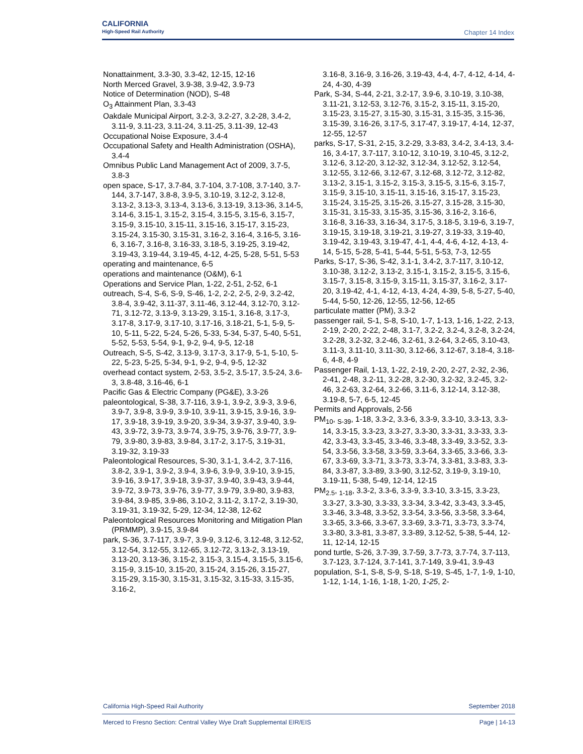CALIFORNIA
High-Speed Rail Authority
Chapter 14 Index
Nonattainment, 3.3-30, 3.3-42, 12-15, 12-16
North Merced Gravel, 3.9-38, 3.9-42, 3.9-73
Notice of Determination (NOD), S-48
O<sub>3</sub> Attainment Plan, 3.3-43
Oakdale Municipal Airport, 3.2-3, 3.2-27, 3.2-28, 3.4-2, 3.11-9, 3.11-23, 3.11-24, 3.11-25, 3.11-39, 12-43
Occupational Noise Exposure, 3.4-4
Occupational Safety and Health Administration (OSHA), 3.4-4
Omnibus Public Land Management Act of 2009, 3.7-5, 3.8-3
open space, S-17, 3.7-84, 3.7-104, 3.7-108, 3.7-140, 3.7-144, 3.7-147, 3.8-8, 3.9-5, 3.10-19, 3.12-2, 3.12-8, 3.13-2, 3.13-3, 3.13-4, 3.13-6, 3.13-19, 3.13-36, 3.14-5, 3.14-6, 3.15-1, 3.15-2, 3.15-4, 3.15-5, 3.15-6, 3.15-7, 3.15-9, 3.15-10, 3.15-11, 3.15-16, 3.15-17, 3.15-23, 3.15-24, 3.15-30, 3.15-31, 3.16-2, 3.16-4, 3.16-5, 3.16-6, 3.16-7, 3.16-8, 3.16-33, 3.18-5, 3.19-25, 3.19-42, 3.19-43, 3.19-44, 3.19-45, 4-12, 4-25, 5-28, 5-51, 5-53
operating and maintenance, 6-5
operations and maintenance (O&M), 6-1
Operations and Service Plan, 1-22, 2-51, 2-52, 6-1
outreach, S-4, S-6, S-9, S-46, 1-2, 2-2, 2-5, 2-9, 3.2-42, 3.8-4, 3.9-42, 3.11-37, 3.11-46, 3.12-44, 3.12-70, 3.12-71, 3.12-72, 3.13-9, 3.13-29, 3.15-1, 3.16-8, 3.17-3, 3.17-8, 3.17-9, 3.17-10, 3.17-16, 3.18-21, 5-1, 5-9, 5-10, 5-11, 5-22, 5-24, 5-26, 5-33, 5-34, 5-37, 5-40, 5-51, 5-52, 5-53, 5-54, 9-1, 9-2, 9-4, 9-5, 12-18
Outreach, S-5, S-42, 3.13-9, 3.17-3, 3.17-9, 5-1, 5-10, 5-22, 5-23, 5-25, 5-34, 9-1, 9-2, 9-4, 9-5, 12-32
overhead contact system, 2-53, 3.5-2, 3.5-17, 3.5-24, 3.6-3, 3.8-48, 3.16-46, 6-1
Pacific Gas & Electric Company (PG&E), 3.3-26
paleontological, S-38, 3.7-116, 3.9-1, 3.9-2, 3.9-3, 3.9-6, 3.9-7, 3.9-8, 3.9-9, 3.9-10, 3.9-11, 3.9-15, 3.9-16, 3.9-17, 3.9-18, 3.9-19, 3.9-20, 3.9-34, 3.9-37, 3.9-40, 3.9-43, 3.9-72, 3.9-73, 3.9-74, 3.9-75, 3.9-76, 3.9-77, 3.9-79, 3.9-80, 3.9-83, 3.9-84, 3.17-2, 3.17-5, 3.19-31, 3.19-32, 3.19-33
Paleontological Resources, S-30, 3.1-1, 3.4-2, 3.7-116, 3.8-2, 3.9-1, 3.9-2, 3.9-4, 3.9-6, 3.9-9, 3.9-10, 3.9-15, 3.9-16, 3.9-17, 3.9-18, 3.9-37, 3.9-40, 3.9-43, 3.9-44, 3.9-72, 3.9-73, 3.9-76, 3.9-77, 3.9-79, 3.9-80, 3.9-83, 3.9-84, 3.9-85, 3.9-86, 3.10-2, 3.11-2, 3.17-2, 3.19-30, 3.19-31, 3.19-32, 5-29, 12-34, 12-38, 12-62
Paleontological Resources Monitoring and Mitigation Plan (PRMMP), 3.9-15, 3.9-84
park, S-36, 3.7-117, 3.9-7, 3.9-9, 3.12-6, 3.12-48, 3.12-52, 3.12-54, 3.12-55, 3.12-65, 3.12-72, 3.13-2, 3.13-19, 3.13-20, 3.13-36, 3.15-2, 3.15-3, 3.15-4, 3.15-5, 3.15-6, 3.15-9, 3.15-10, 3.15-20, 3.15-24, 3.15-26, 3.15-27, 3.15-29, 3.15-30, 3.15-31, 3.15-32, 3.15-33, 3.15-35, 3.16-2,
3.16-8, 3.16-9, 3.16-26, 3.19-43, 4-4, 4-7, 4-12, 4-14, 4-24, 4-30, 4-39
Park, S-34, S-44, 2-21, 3.2-17, 3.9-6, 3.10-19, 3.10-38, 3.11-21, 3.12-53, 3.12-76, 3.15-2, 3.15-11, 3.15-20, 3.15-23, 3.15-27, 3.15-30, 3.15-31, 3.15-35, 3.15-36, 3.15-39, 3.16-26, 3.17-5, 3.17-47, 3.19-17, 4-14, 12-37, 12-55, 12-57
parks, S-17, S-31, 2-15, 3.2-29, 3.3-83, 3.4-2, 3.4-13, 3.4-16, 3.4-17, 3.7-117, 3.10-12, 3.10-19, 3.10-45, 3.12-2, 3.12-6, 3.12-20, 3.12-32, 3.12-34, 3.12-52, 3.12-54, 3.12-55, 3.12-66, 3.12-67, 3.12-68, 3.12-72, 3.12-82, 3.13-2, 3.15-1, 3.15-2, 3.15-3, 3.15-5, 3.15-6, 3.15-7, 3.15-9, 3.15-10, 3.15-11, 3.15-16, 3.15-17, 3.15-23, 3.15-24, 3.15-25, 3.15-26, 3.15-27, 3.15-28, 3.15-30, 3.15-31, 3.15-33, 3.15-35, 3.15-36, 3.16-2, 3.16-6, 3.16-8, 3.16-33, 3.16-34, 3.17-5, 3.18-5, 3.19-6, 3.19-7, 3.19-15, 3.19-18, 3.19-21, 3.19-27, 3.19-33, 3.19-40, 3.19-42, 3.19-43, 3.19-47, 4-1, 4-4, 4-6, 4-12, 4-13, 4-14, 5-15, 5-28, 5-41, 5-44, 5-51, 5-53, 7-3, 12-55
Parks, S-17, S-36, S-42, 3.1-1, 3.4-2, 3.7-117, 3.10-12, 3.10-38, 3.12-2, 3.13-2, 3.15-1, 3.15-2, 3.15-5, 3.15-6, 3.15-7, 3.15-8, 3.15-9, 3.15-11, 3.15-37, 3.16-2, 3.17-20, 3.19-42, 4-1, 4-12, 4-13, 4-24, 4-39, 5-8, 5-27, 5-40, 5-44, 5-50, 12-26, 12-55, 12-56, 12-65
particulate matter (PM), 3.3-2
passenger rail, S-1, S-8, S-10, 1-7, 1-13, 1-16, 1-22, 2-13, 2-19, 2-20, 2-22, 2-48, 3.1-7, 3.2-2, 3.2-4, 3.2-8, 3.2-24, 3.2-28, 3.2-32, 3.2-46, 3.2-61, 3.2-64, 3.2-65, 3.10-43, 3.11-3, 3.11-10, 3.11-30, 3.12-66, 3.12-67, 3.18-4, 3.18-6, 4-8, 4-9
Passenger Rail, 1-13, 1-22, 2-19, 2-20, 2-27, 2-32, 2-36, 2-41, 2-48, 3.2-11, 3.2-28, 3.2-30, 3.2-32, 3.2-45, 3.2-46, 3.2-63, 3.2-64, 3.2-66, 3.11-6, 3.12-14, 3.12-38, 3.19-8, 5-7, 6-5, 12-45
Permits and Approvals, 2-56
PM<sub>10</sub>, <sub>S-39</sub>, 1-18, 3.3-2, 3.3-6, 3.3-9, 3.3-10, 3.3-13, 3.3-14, 3.3-15, 3.3-23, 3.3-27, 3.3-30, 3.3-31, 3.3-33, 3.3-42, 3.3-43, 3.3-45, 3.3-46, 3.3-48, 3.3-49, 3.3-52, 3.3-54, 3.3-56, 3.3-58, 3.3-59, 3.3-64, 3.3-65, 3.3-66, 3.3-67, 3.3-69, 3.3-71, 3.3-73, 3.3-74, 3.3-81, 3.3-83, 3.3-84, 3.3-87, 3.3-89, 3.3-90, 3.12-52, 3.19-9, 3.19-10, 3.19-11, 5-38, 5-49, 12-14, 12-15
PM<sub>2.5</sub>, <sub>1-18</sub>, 3.3-2, 3.3-6, 3.3-9, 3.3-10, 3.3-15, 3.3-23, 3.3-27, 3.3-30, 3.3-33, 3.3-34, 3.3-42, 3.3-43, 3.3-45, 3.3-46, 3.3-48, 3.3-52, 3.3-54, 3.3-56, 3.3-58, 3.3-64, 3.3-65, 3.3-66, 3.3-67, 3.3-69, 3.3-71, 3.3-73, 3.3-74, 3.3-80, 3.3-81, 3.3-87, 3.3-89, 3.12-52, 5-38, 5-44, 12-11, 12-14, 12-15
pond turtle, S-26, 3.7-39, 3.7-59, 3.7-73, 3.7-74, 3.7-113, 3.7-123, 3.7-124, 3.7-141, 3.7-149, 3.9-41, 3.9-43
population, S-1, S-8, S-9, S-18, S-19, S-45, 1-7, 1-9, 1-10, 1-12, 1-14, 1-16, 1-18, 1-20, 1-25, 2-
California High-Speed Rail Authority September 2018
Merced to Fresno Section: Central Valley Wye Draft Supplemental EIR/EIS Page | 14-13